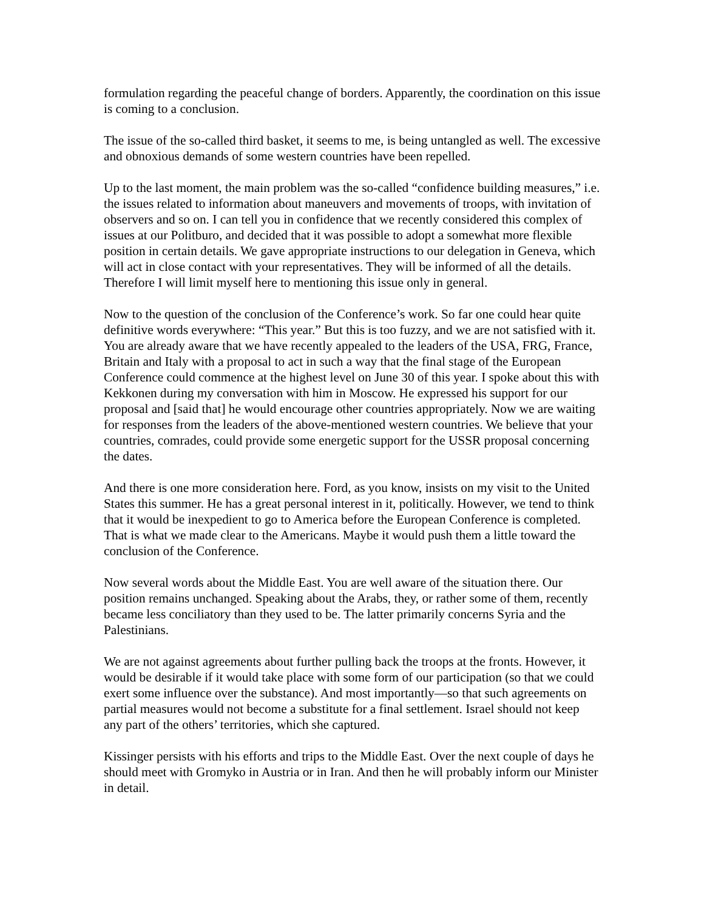formulation regarding the peaceful change of borders. Apparently, the coordination on this issue is coming to a conclusion.
The issue of the so-called third basket, it seems to me, is being untangled as well. The excessive and obnoxious demands of some western countries have been repelled.
Up to the last moment, the main problem was the so-called “confidence building measures,” i.e. the issues related to information about maneuvers and movements of troops, with invitation of observers and so on. I can tell you in confidence that we recently considered this complex of issues at our Politburo, and decided that it was possible to adopt a somewhat more flexible position in certain details. We gave appropriate instructions to our delegation in Geneva, which will act in close contact with your representatives. They will be informed of all the details. Therefore I will limit myself here to mentioning this issue only in general.
Now to the question of the conclusion of the Conference’s work. So far one could hear quite definitive words everywhere: “This year.” But this is too fuzzy, and we are not satisfied with it. You are already aware that we have recently appealed to the leaders of the USA, FRG, France, Britain and Italy with a proposal to act in such a way that the final stage of the European Conference could commence at the highest level on June 30 of this year. I spoke about this with Kekkonen during my conversation with him in Moscow. He expressed his support for our proposal and [said that] he would encourage other countries appropriately. Now we are waiting for responses from the leaders of the above-mentioned western countries. We believe that your countries, comrades, could provide some energetic support for the USSR proposal concerning the dates.
And there is one more consideration here. Ford, as you know, insists on my visit to the United States this summer. He has a great personal interest in it, politically. However, we tend to think that it would be inexpedient to go to America before the European Conference is completed. That is what we made clear to the Americans. Maybe it would push them a little toward the conclusion of the Conference.
Now several words about the Middle East. You are well aware of the situation there. Our position remains unchanged. Speaking about the Arabs, they, or rather some of them, recently became less conciliatory than they used to be. The latter primarily concerns Syria and the Palestinians.
We are not against agreements about further pulling back the troops at the fronts. However, it would be desirable if it would take place with some form of our participation (so that we could exert some influence over the substance). And most importantly—so that such agreements on partial measures would not become a substitute for a final settlement. Israel should not keep any part of the others’ territories, which she captured.
Kissinger persists with his efforts and trips to the Middle East. Over the next couple of days he should meet with Gromyko in Austria or in Iran. And then he will probably inform our Minister in detail.